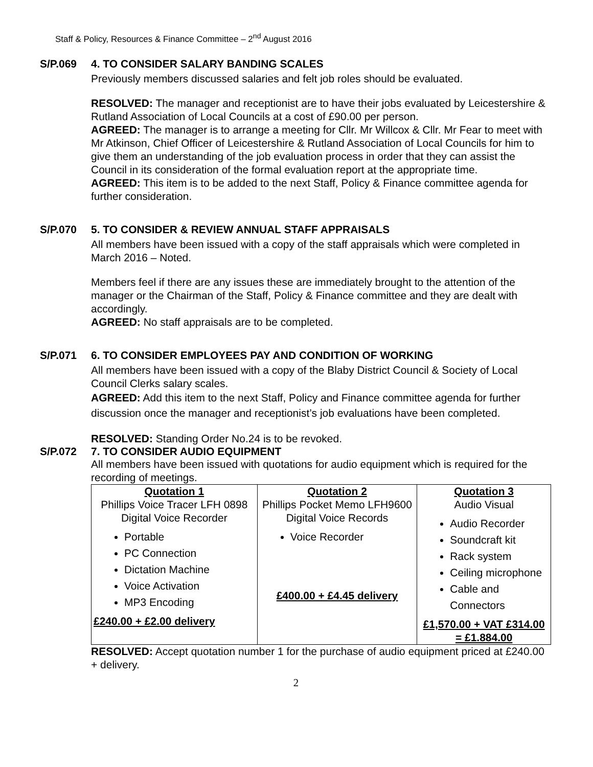Staff & Policy, Resources & Finance Committee – 2<sup>nd</sup> August 2016
S/P.069 4. TO CONSIDER SALARY BANDING SCALES
Previously members discussed salaries and felt job roles should be evaluated.
RESOLVED: The manager and receptionist are to have their jobs evaluated by Leicestershire & Rutland Association of Local Councils at a cost of £90.00 per person.
AGREED: The manager is to arrange a meeting for Cllr. Mr Willcox & Cllr. Mr Fear to meet with Mr Atkinson, Chief Officer of Leicestershire & Rutland Association of Local Councils for him to give them an understanding of the job evaluation process in order that they can assist the Council in its consideration of the formal evaluation report at the appropriate time.
AGREED: This item is to be added to the next Staff, Policy & Finance committee agenda for further consideration.
S/P.070 5. TO CONSIDER & REVIEW ANNUAL STAFF APPRAISALS
All members have been issued with a copy of the staff appraisals which were completed in March 2016 – Noted.
Members feel if there are any issues these are immediately brought to the attention of the manager or the Chairman of the Staff, Policy & Finance committee and they are dealt with accordingly.
AGREED: No staff appraisals are to be completed.
S/P.071 6. TO CONSIDER EMPLOYEES PAY AND CONDITION OF WORKING
All members have been issued with a copy of the Blaby District Council & Society of Local Council Clerks salary scales.
AGREED: Add this item to the next Staff, Policy and Finance committee agenda for further discussion once the manager and receptionist’s job evaluations have been completed.
RESOLVED: Standing Order No.24 is to be revoked.
S/P.072 7. TO CONSIDER AUDIO EQUIPMENT
All members have been issued with quotations for audio equipment which is required for the recording of meetings.
| Quotation 1 Phillips Voice Tracer LFH 0898 Digital Voice Recorder Portable PC Connection Dictation Machine Voice Activation MP3 Encoding £240.00 + £2.00 delivery | Quotation 2 Phillips Pocket Memo LFH9600 Digital Voice Records Voice Recorder £400.00 + £4.45 delivery | Quotation 3 Audio Visual Audio Recorder Soundcraft kit Rack system Ceiling microphone Cable and Connectors £1,570.00 + VAT £314.00 = £1.884.00 |
RESOLVED: Accept quotation number 1 for the purchase of audio equipment priced at £240.00 + delivery.
2